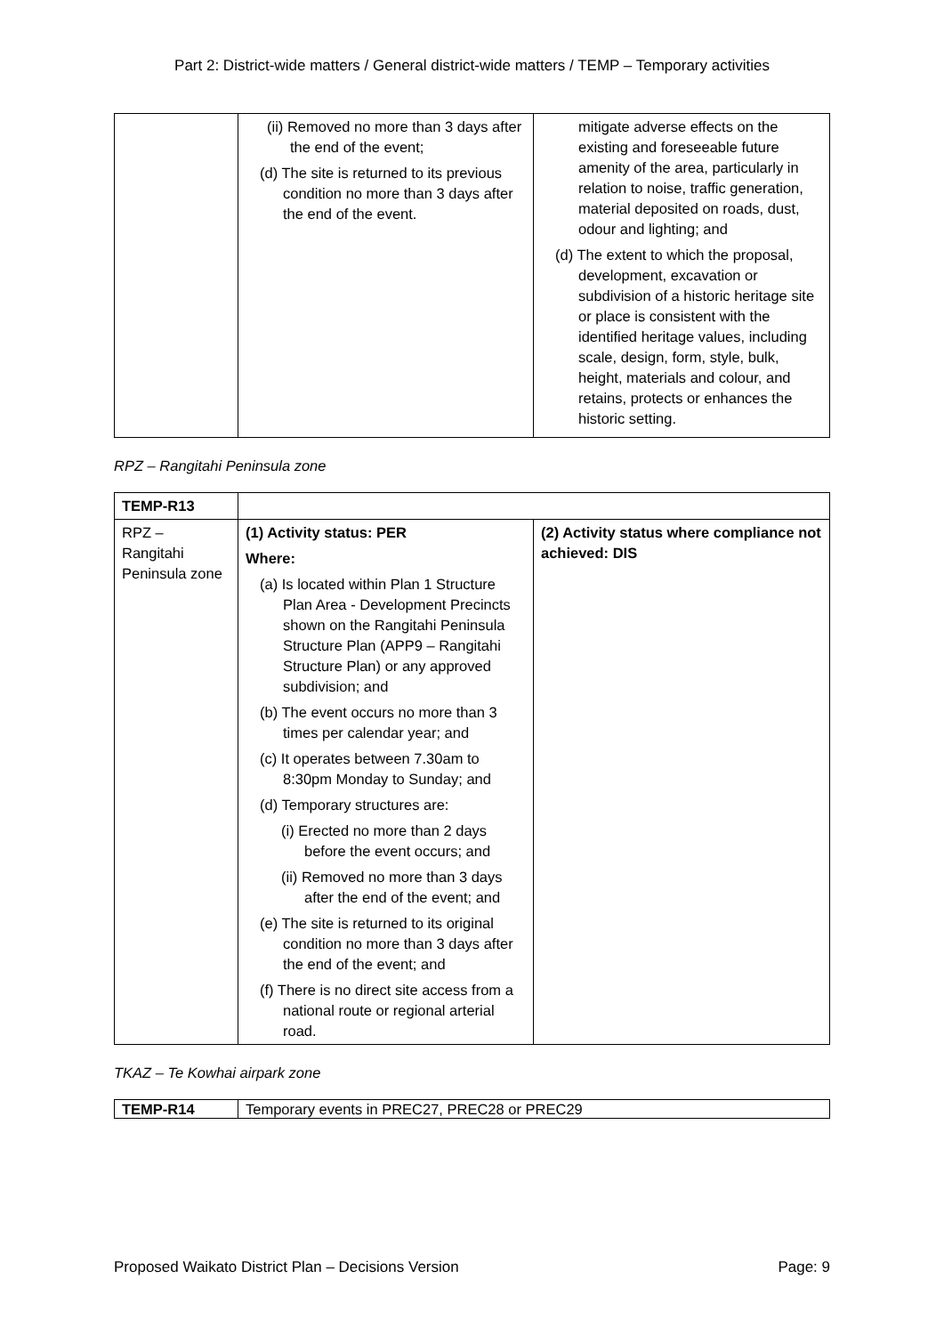Part 2: District-wide matters / General district-wide matters / TEMP – Temporary activities
| | (ii) Removed no more than 3 days after the end of the event; (d) The site is returned to its previous condition no more than 3 days after the end of the event. | mitigate adverse effects on the existing and foreseeable future amenity of the area, particularly in relation to noise, traffic generation, material deposited on roads, dust, odour and lighting; and (d) The extent to which the proposal, development, excavation or subdivision of a historic heritage site or place is consistent with the identified heritage values, including scale, design, form, style, bulk, height, materials and colour, and retains, protects or enhances the historic setting. |
RPZ – Rangitahi Peninsula zone
| TEMP-R13 | | |
| RPZ – Rangitahi Peninsula zone | (1) Activity status: PER Where: (a) Is located within Plan 1 Structure Plan Area - Development Precincts shown on the Rangitahi Peninsula Structure Plan (APP9 – Rangitahi Structure Plan) or any approved subdivision; and (b) The event occurs no more than 3 times per calendar year; and (c) It operates between 7.30am to 8:30pm Monday to Sunday; and (d) Temporary structures are: (i) Erected no more than 2 days before the event occurs; and (ii) Removed no more than 3 days after the end of the event; and (e) The site is returned to its original condition no more than 3 days after the end of the event; and (f) There is no direct site access from a national route or regional arterial road. | (2) Activity status where compliance not achieved: DIS |
TKAZ – Te Kowhai airpark zone
| TEMP-R14 | Temporary events in PREC27, PREC28 or PREC29 |
Proposed Waikato District Plan – Decisions Version Page: 9